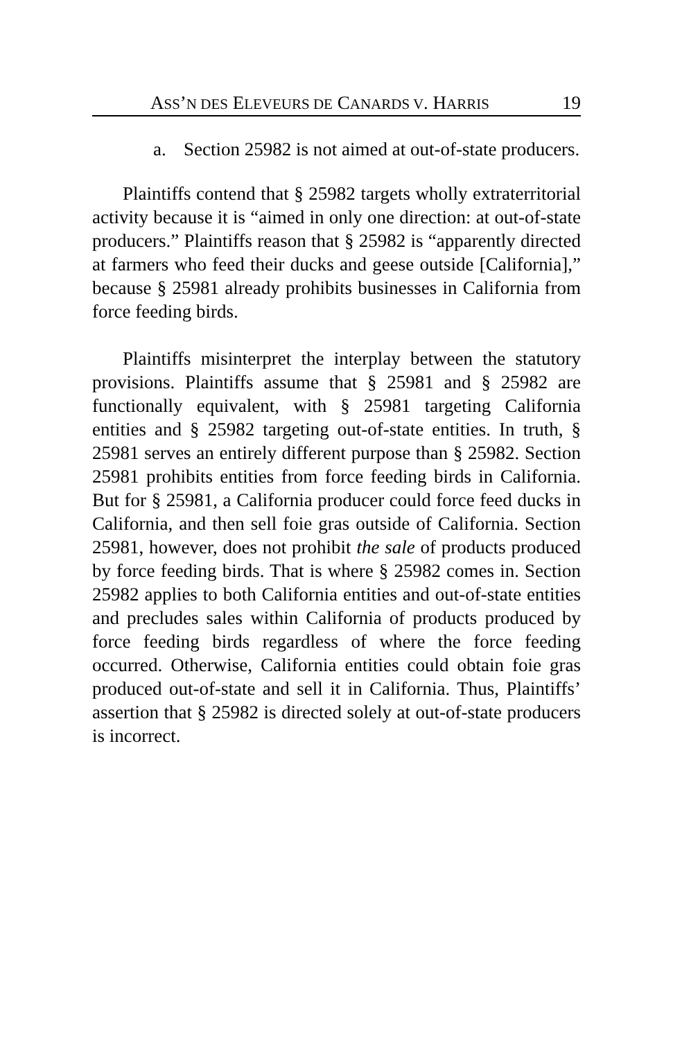ASS’N DES ELEVEURS DE CANARDS V. HARRIS 19
a. Section 25982 is not aimed at out-of-state producers.
Plaintiffs contend that § 25982 targets wholly extraterritorial activity because it is “aimed in only one direction: at out-of-state producers.” Plaintiffs reason that § 25982 is “apparently directed at farmers who feed their ducks and geese outside [California],” because § 25981 already prohibits businesses in California from force feeding birds.
Plaintiffs misinterpret the interplay between the statutory provisions. Plaintiffs assume that § 25981 and § 25982 are functionally equivalent, with § 25981 targeting California entities and § 25982 targeting out-of-state entities. In truth, § 25981 serves an entirely different purpose than § 25982. Section 25981 prohibits entities from force feeding birds in California. But for § 25981, a California producer could force feed ducks in California, and then sell foie gras outside of California. Section 25981, however, does not prohibit the sale of products produced by force feeding birds. That is where § 25982 comes in. Section 25982 applies to both California entities and out-of-state entities and precludes sales within California of products produced by force feeding birds regardless of where the force feeding occurred. Otherwise, California entities could obtain foie gras produced out-of-state and sell it in California. Thus, Plaintiffs’ assertion that § 25982 is directed solely at out-of-state producers is incorrect.